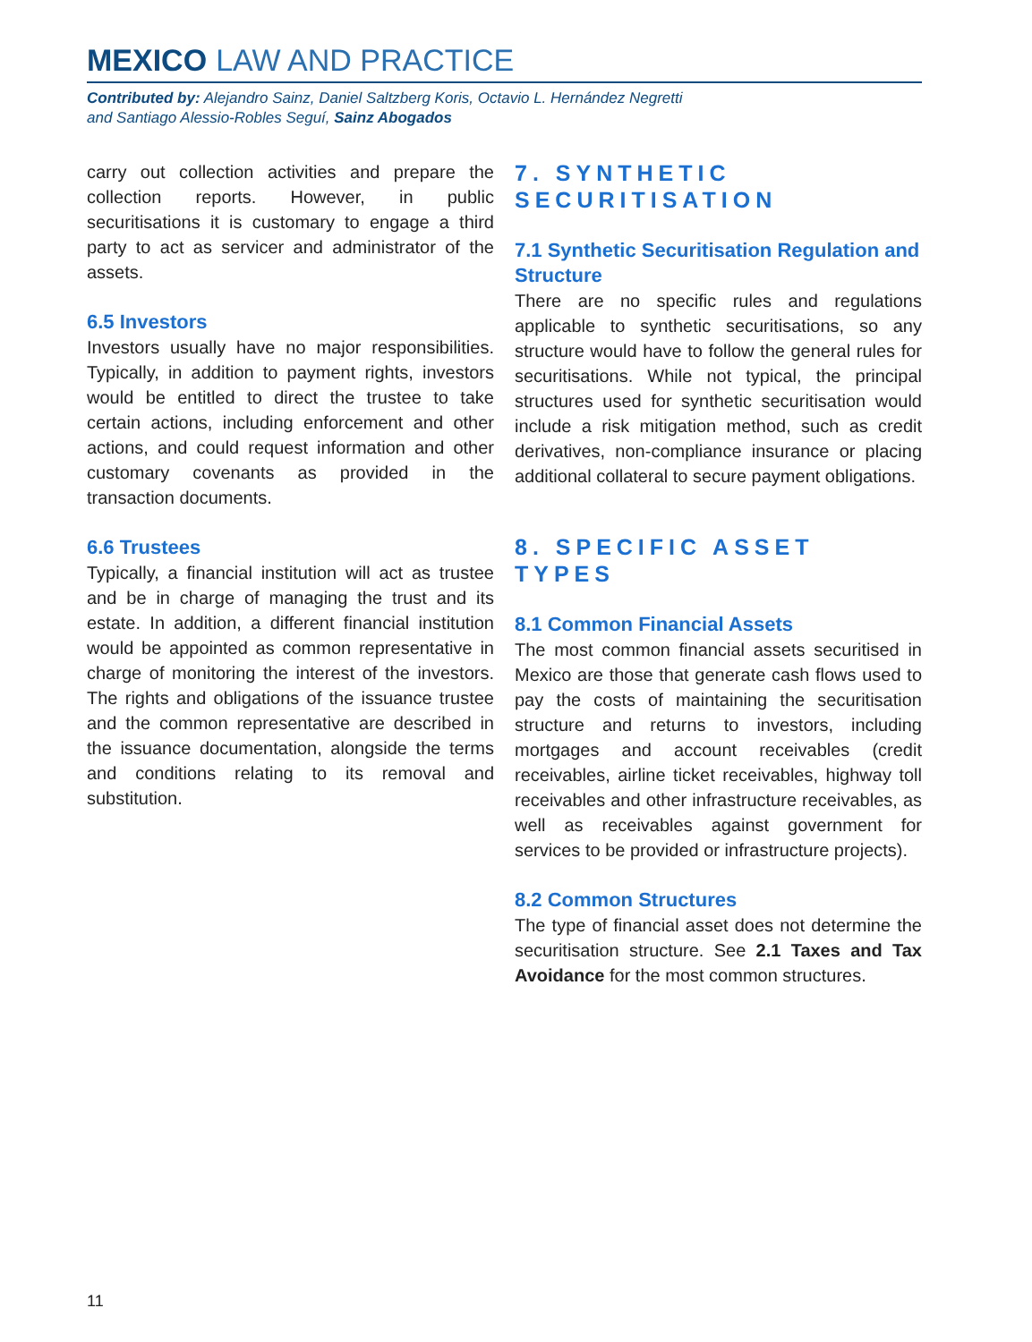MEXICO LAW AND PRACTICE
Contributed by: Alejandro Sainz, Daniel Saltzberg Koris, Octavio L. Hernández Negretti
and Santiago Alessio-Robles Seguí, Sainz Abogados
carry out collection activities and prepare the collection reports. However, in public securitisations it is customary to engage a third party to act as servicer and administrator of the assets.
6.5 Investors
Investors usually have no major responsibilities. Typically, in addition to payment rights, investors would be entitled to direct the trustee to take certain actions, including enforcement and other actions, and could request information and other customary covenants as provided in the transaction documents.
6.6 Trustees
Typically, a financial institution will act as trustee and be in charge of managing the trust and its estate. In addition, a different financial institution would be appointed as common representative in charge of monitoring the interest of the investors. The rights and obligations of the issuance trustee and the common representative are described in the issuance documentation, alongside the terms and conditions relating to its removal and substitution.
7. SYNTHETIC SECURITISATION
7.1 Synthetic Securitisation Regulation and Structure
There are no specific rules and regulations applicable to synthetic securitisations, so any structure would have to follow the general rules for securitisations. While not typical, the principal structures used for synthetic securitisation would include a risk mitigation method, such as credit derivatives, non-compliance insurance or placing additional collateral to secure payment obligations.
8. SPECIFIC ASSET TYPES
8.1 Common Financial Assets
The most common financial assets securitised in Mexico are those that generate cash flows used to pay the costs of maintaining the securitisation structure and returns to investors, including mortgages and account receivables (credit receivables, airline ticket receivables, highway toll receivables and other infrastructure receivables, as well as receivables against government for services to be provided or infrastructure projects).
8.2 Common Structures
The type of financial asset does not determine the securitisation structure. See 2.1 Taxes and Tax Avoidance for the most common structures.
11